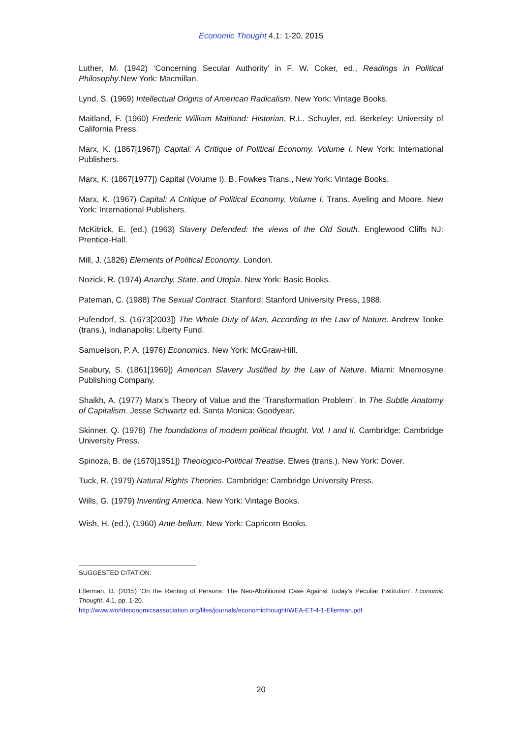Economic Thought 4.1: 1-20, 2015
Luther, M. (1942) ‘Concerning Secular Authority’ in F. W. Coker, ed., Readings in Political Philosophy.New York: Macmillan.
Lynd, S. (1969) Intellectual Origins of American Radicalism. New York: Vintage Books.
Maitland, F. (1960) Frederic William Maitland: Historian, R.L. Schuyler, ed. Berkeley: University of California Press.
Marx, K. (1867[1967]) Capital: A Critique of Political Economy. Volume I. New York: International Publishers.
Marx, K. (1867[1977]) Capital (Volume I). B. Fowkes Trans., New York: Vintage Books.
Marx, K. (1967) Capital: A Critique of Political Economy. Volume I. Trans. Aveling and Moore. New York: International Publishers.
McKitrick, E. (ed.) (1963) Slavery Defended: the views of the Old South. Englewood Cliffs NJ: Prentice-Hall.
Mill, J. (1826) Elements of Political Economy. London.
Nozick, R. (1974) Anarchy, State, and Utopia. New York: Basic Books.
Pateman, C. (1988) The Sexual Contract. Stanford: Stanford University Press, 1988.
Pufendorf, S. (1673[2003]) The Whole Duty of Man, According to the Law of Nature. Andrew Tooke (trans.), Indianapolis: Liberty Fund.
Samuelson, P. A. (1976) Economics. New York: McGraw-Hill.
Seabury, S. (1861[1969]) American Slavery Justified by the Law of Nature. Miami: Mnemosyne Publishing Company.
Shaikh, A. (1977) Marx’s Theory of Value and the ‘Transformation Problem’. In The Subtle Anatomy of Capitalism. Jesse Schwartz ed. Santa Monica: Goodyear.
Skinner, Q. (1978) The foundations of modern political thought. Vol. I and II. Cambridge: Cambridge University Press.
Spinoza, B. de (1670[1951]) Theologico-Political Treatise. Elwes (trans.). New York: Dover.
Tuck, R. (1979) Natural Rights Theories. Cambridge: Cambridge University Press.
Wills, G. (1979) Inventing America. New York: Vintage Books.
Wish, H. (ed.), (1960) Ante-bellum. New York: Capricorn Books.
SUGGESTED CITATION:
Ellerman, D. (2015) ‘On the Renting of Persons: The Neo-Abolitionist Case Against Today’s Peculiar Institution’. Economic Thought, 4.1, pp. 1-20.
http://www.worldeconomicsassociation.org/files/journals/economicthought/WEA-ET-4-1-Ellerman.pdf
20